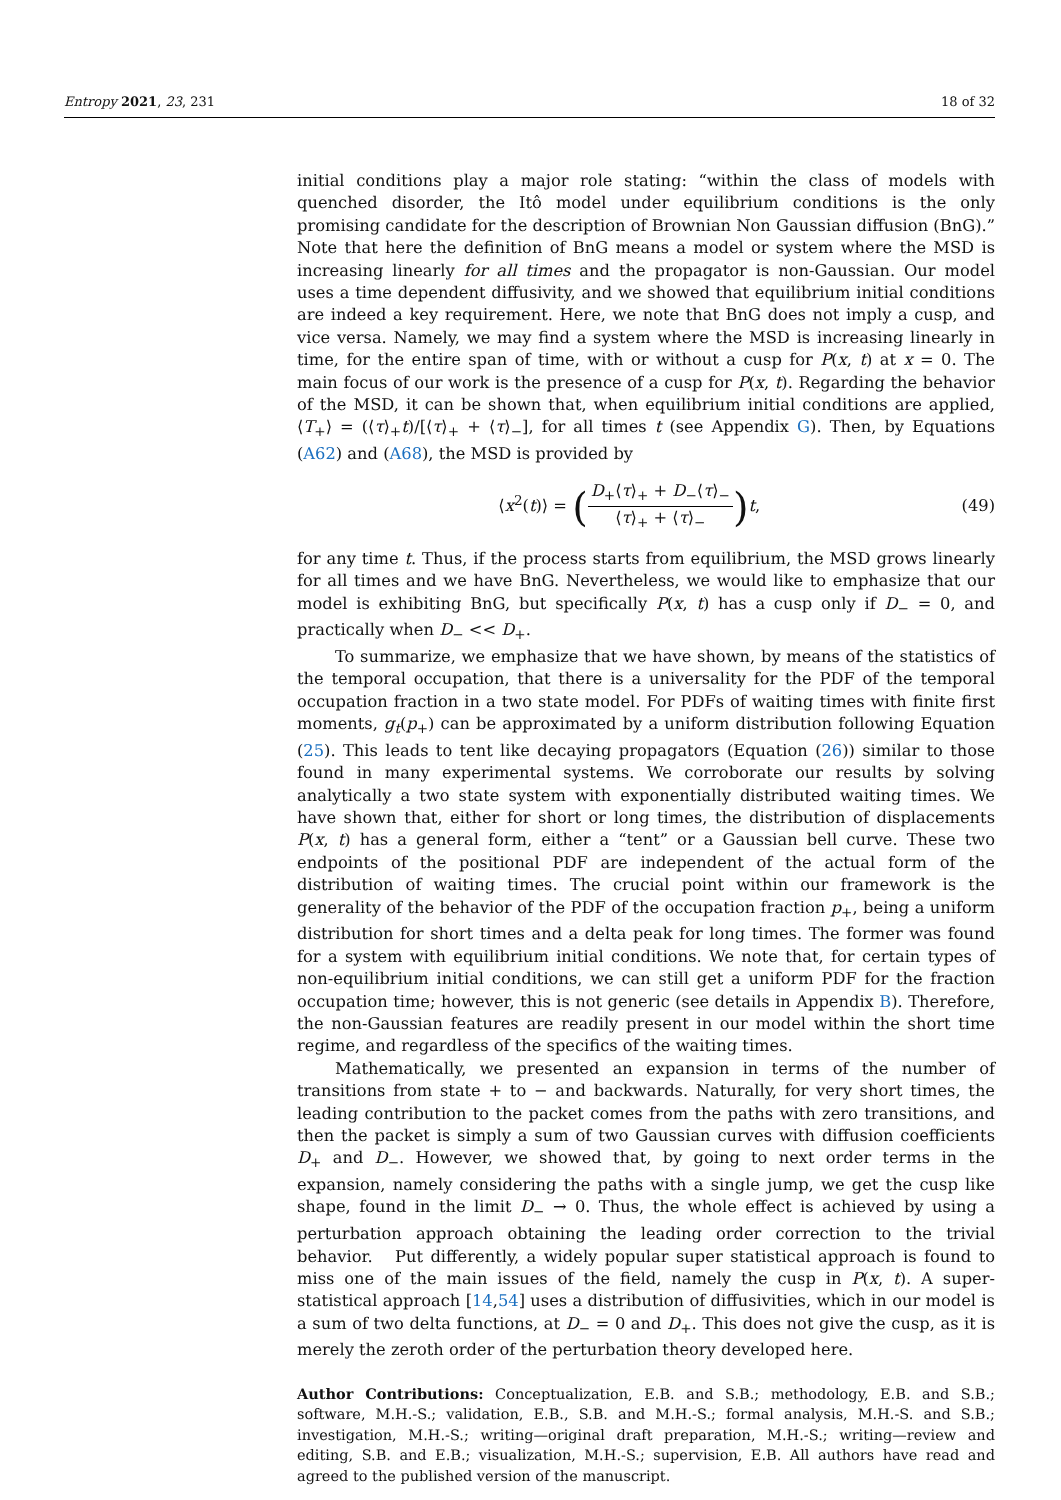Entropy 2021, 23, 231 18 of 32
initial conditions play a major role stating: “within the class of models with quenched disorder, the Itô model under equilibrium conditions is the only promising candidate for the description of Brownian Non Gaussian diffusion (BnG).” Note that here the definition of BnG means a model or system where the MSD is increasing linearly for all times and the propagator is non-Gaussian. Our model uses a time dependent diffusivity, and we showed that equilibrium initial conditions are indeed a key requirement. Here, we note that BnG does not imply a cusp, and vice versa. Namely, we may find a system where the MSD is increasing linearly in time, for the entire span of time, with or without a cusp for P(x, t) at x = 0. The main focus of our work is the presence of a cusp for P(x, t). Regarding the behavior of the MSD, it can be shown that, when equilibrium initial conditions are applied, ⟨T<sub>+</sub>⟩ = (⟨τ⟩<sub>+</sub>t)/[⟨τ⟩<sub>+</sub> + ⟨τ⟩<sub>−</sub>], for all times t (see Appendix G). Then, by Equations (A62) and (A68), the MSD is provided by
⟨x<sup>2</sup>(t)⟩ = (D<sub>+</sub>⟨τ⟩<sub>+</sub> + D<sub>−</sub>⟨τ⟩<sub>−</sub> ⟨τ⟩<sub>+</sub> + ⟨τ⟩<sub>−</sub>) t, (49)
for any time t. Thus, if the process starts from equilibrium, the MSD grows linearly for all times and we have BnG. Nevertheless, we would like to emphasize that our model is exhibiting BnG, but specifically P(x, t) has a cusp only if D<sub>−</sub> = 0, and practically when D<sub>−</sub> << D<sub>+</sub>.
To summarize, we emphasize that we have shown, by means of the statistics of the temporal occupation, that there is a universality for the PDF of the temporal occupation fraction in a two state model. For PDFs of waiting times with finite first moments, g<sub>t</sub>(p<sub>+</sub>) can be approximated by a uniform distribution following Equation (25). This leads to tent like decaying propagators (Equation (26)) similar to those found in many experimental systems. We corroborate our results by solving analytically a two state system with exponentially distributed waiting times. We have shown that, either for short or long times, the distribution of displacements P(x, t) has a general form, either a “tent” or a Gaussian bell curve. These two endpoints of the positional PDF are independent of the actual form of the distribution of waiting times. The crucial point within our framework is the generality of the behavior of the PDF of the occupation fraction p<sub>+</sub>, being a uniform distribution for short times and a delta peak for long times. The former was found for a system with equilibrium initial conditions. We note that, for certain types of non-equilibrium initial conditions, we can still get a uniform PDF for the fraction occupation time; however, this is not generic (see details in Appendix B). Therefore, the non-Gaussian features are readily present in our model within the short time regime, and regardless of the specifics of the waiting times.
Mathematically, we presented an expansion in terms of the number of transitions from state + to − and backwards. Naturally, for very short times, the leading contribution to the packet comes from the paths with zero transitions, and then the packet is simply a sum of two Gaussian curves with diffusion coefficients D<sub>+</sub> and D<sub>−</sub>. However, we showed that, by going to next order terms in the expansion, namely considering the paths with a single jump, we get the cusp like shape, found in the limit D<sub>−</sub> → 0. Thus, the whole effect is achieved by using a perturbation approach obtaining the leading order correction to the trivial behavior. Put differently, a widely popular super statistical approach is found to miss one of the main issues of the field, namely the cusp in P(x, t). A super-statistical approach [14,54] uses a distribution of diffusivities, which in our model is a sum of two delta functions, at D<sub>−</sub> = 0 and D<sub>+</sub>. This does not give the cusp, as it is merely the zeroth order of the perturbation theory developed here.
Author Contributions: Conceptualization, E.B. and S.B.; methodology, E.B. and S.B.; software, M.H.-S.; validation, E.B., S.B. and M.H.-S.; formal analysis, M.H.-S. and S.B.; investigation, M.H.-S.; writing—original draft preparation, M.H.-S.; writing—review and editing, S.B. and E.B.; visualization, M.H.-S.; supervision, E.B. All authors have read and agreed to the published version of the manuscript.